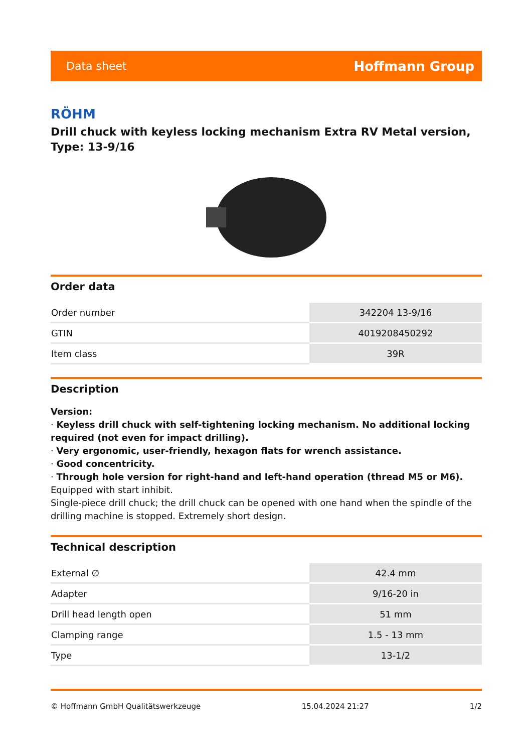Data sheet Hoffmann Group
RÖHM
Drill chuck with keyless locking mechanism Extra RV Metal version, Type: 13-9/16
Order data
| Order number | 342204 13-9/16 |
| GTIN | 4019208450292 |
| Item class | 39R |
Description
Version:
· Keyless drill chuck with self-tightening locking mechanism. No additional locking required (not even for impact drilling).
· Very ergonomic, user-friendly, hexagon flats for wrench assistance.
· Good concentricity.
· Through hole version for right-hand and left-hand operation (thread M5 or M6).
Equipped with start inhibit.
Single-piece drill chuck; the drill chuck can be opened with one hand when the spindle of the drilling machine is stopped. Extremely short design.
Technical description
| External ∅ | 42.4 mm |
| Adapter | 9/16-20 in |
| Drill head length open | 51 mm |
| Clamping range | 1.5 - 13 mm |
| Type | 13-1/2 |
© Hoffmann GmbH Qualitätswerkzeuge 15.04.2024 21:27 1/2